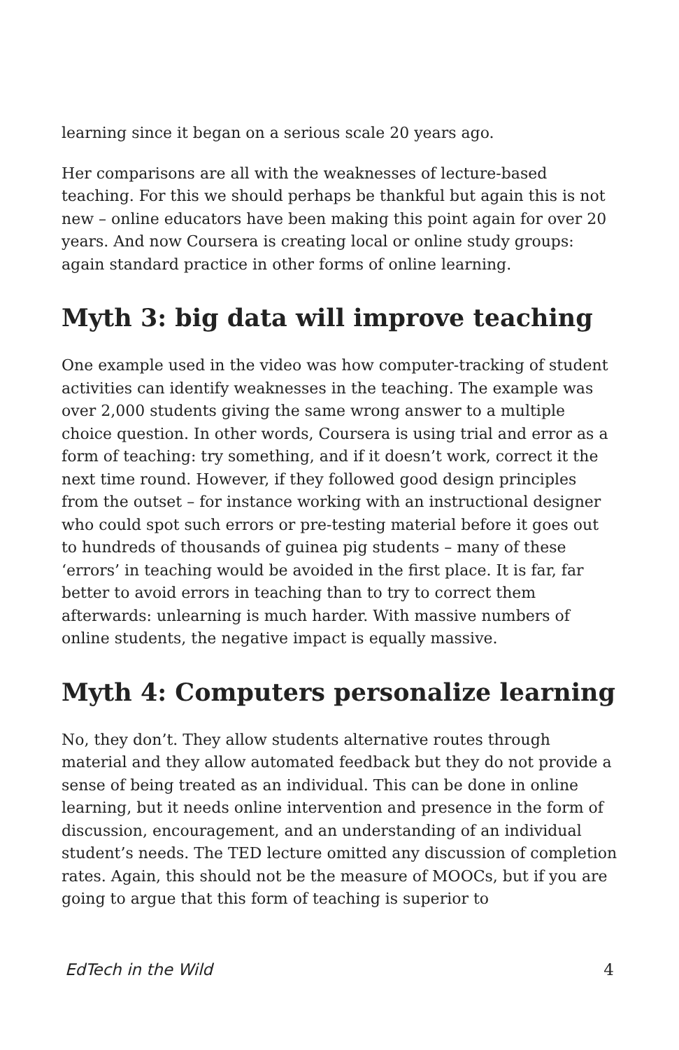learning since it began on a serious scale 20 years ago.
Her comparisons are all with the weaknesses of lecture-based teaching. For this we should perhaps be thankful but again this is not new – online educators have been making this point again for over 20 years. And now Coursera is creating local or online study groups: again standard practice in other forms of online learning.
Myth 3: big data will improve teaching
One example used in the video was how computer-tracking of student activities can identify weaknesses in the teaching. The example was over 2,000 students giving the same wrong answer to a multiple choice question. In other words, Coursera is using trial and error as a form of teaching: try something, and if it doesn’t work, correct it the next time round. However, if they followed good design principles from the outset – for instance working with an instructional designer who could spot such errors or pre-testing material before it goes out to hundreds of thousands of guinea pig students – many of these ‘errors’ in teaching would be avoided in the first place. It is far, far better to avoid errors in teaching than to try to correct them afterwards: unlearning is much harder. With massive numbers of online students, the negative impact is equally massive.
Myth 4: Computers personalize learning
No, they don’t. They allow students alternative routes through material and they allow automated feedback but they do not provide a sense of being treated as an individual. This can be done in online learning, but it needs online intervention and presence in the form of discussion, encouragement, and an understanding of an individual student’s needs. The TED lecture omitted any discussion of completion rates. Again, this should not be the measure of MOOCs, but if you are going to argue that this form of teaching is superior to
EdTech in the Wild 4